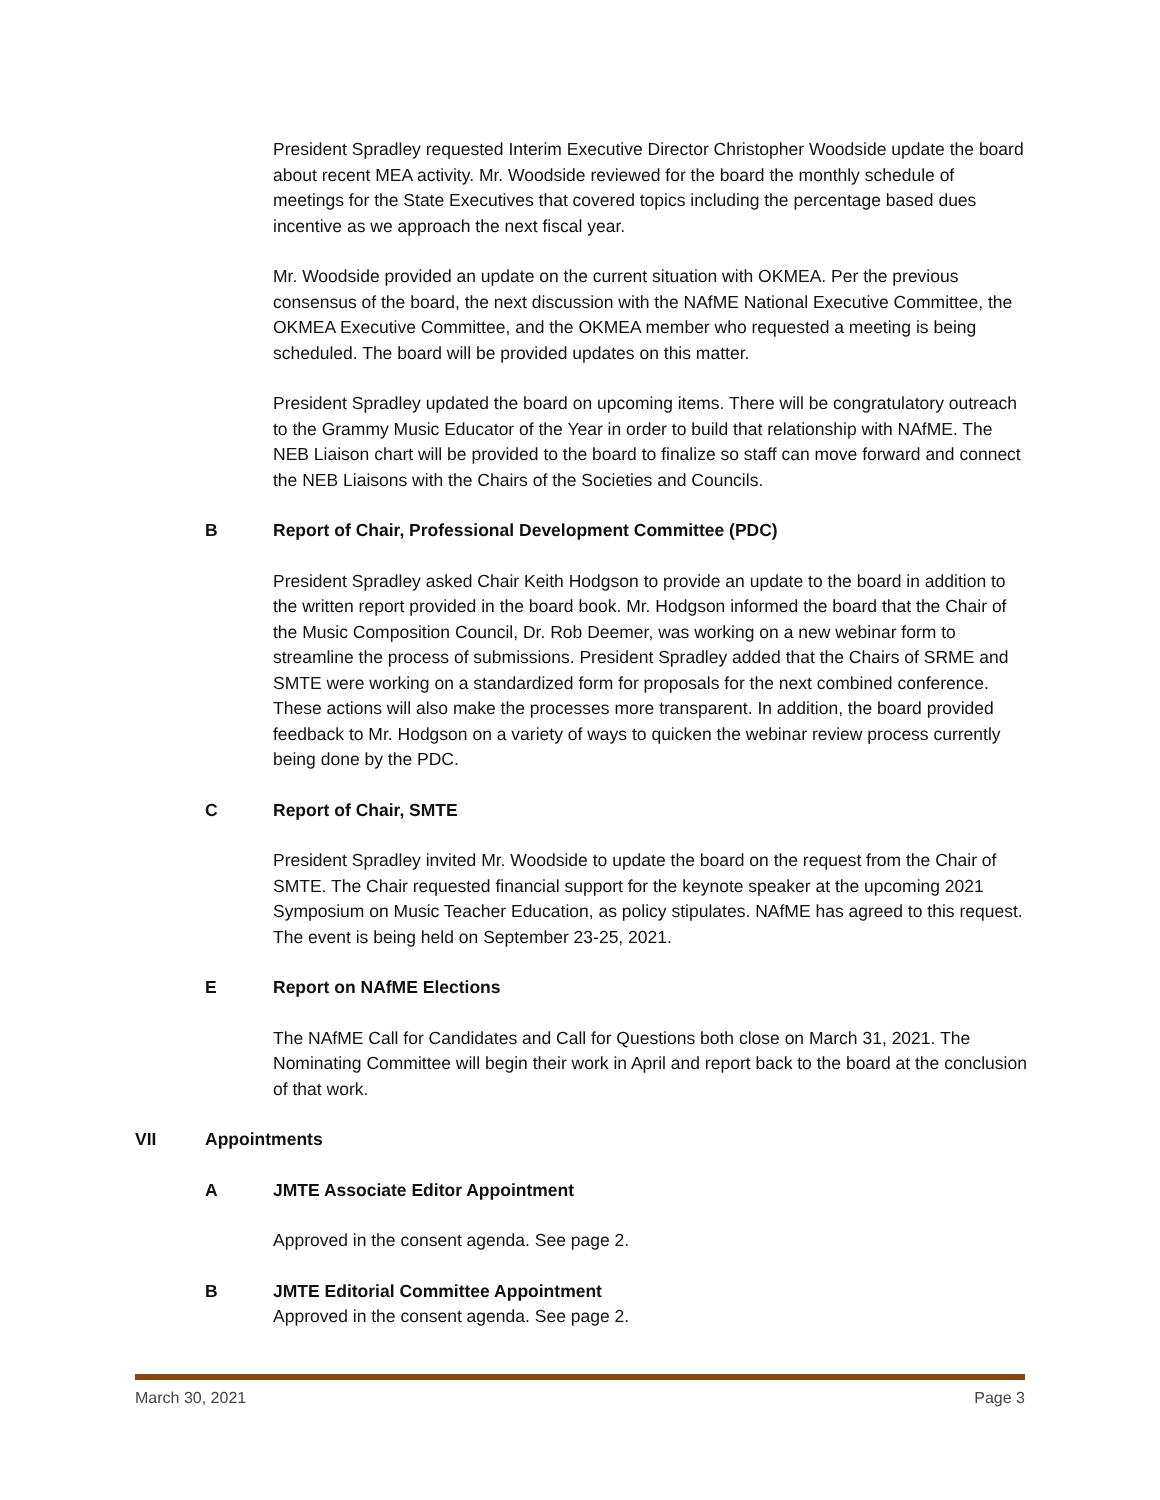President Spradley requested Interim Executive Director Christopher Woodside update the board about recent MEA activity. Mr. Woodside reviewed for the board the monthly schedule of meetings for the State Executives that covered topics including the percentage based dues incentive as we approach the next fiscal year.
Mr. Woodside provided an update on the current situation with OKMEA. Per the previous consensus of the board, the next discussion with the NAfME National Executive Committee, the OKMEA Executive Committee, and the OKMEA member who requested a meeting is being scheduled. The board will be provided updates on this matter.
President Spradley updated the board on upcoming items. There will be congratulatory outreach to the Grammy Music Educator of the Year in order to build that relationship with NAfME. The NEB Liaison chart will be provided to the board to finalize so staff can move forward and connect the NEB Liaisons with the Chairs of the Societies and Councils.
B Report of Chair, Professional Development Committee (PDC)
President Spradley asked Chair Keith Hodgson to provide an update to the board in addition to the written report provided in the board book. Mr. Hodgson informed the board that the Chair of the Music Composition Council, Dr. Rob Deemer, was working on a new webinar form to streamline the process of submissions. President Spradley added that the Chairs of SRME and SMTE were working on a standardized form for proposals for the next combined conference. These actions will also make the processes more transparent. In addition, the board provided feedback to Mr. Hodgson on a variety of ways to quicken the webinar review process currently being done by the PDC.
C Report of Chair, SMTE
President Spradley invited Mr. Woodside to update the board on the request from the Chair of SMTE. The Chair requested financial support for the keynote speaker at the upcoming 2021 Symposium on Music Teacher Education, as policy stipulates. NAfME has agreed to this request. The event is being held on September 23-25, 2021.
E Report on NAfME Elections
The NAfME Call for Candidates and Call for Questions both close on March 31, 2021. The Nominating Committee will begin their work in April and report back to the board at the conclusion of that work.
VII Appointments
A JMTE Associate Editor Appointment
Approved in the consent agenda. See page 2.
B JMTE Editorial Committee Appointment
Approved in the consent agenda. See page 2.
March 30, 2021 Page 3